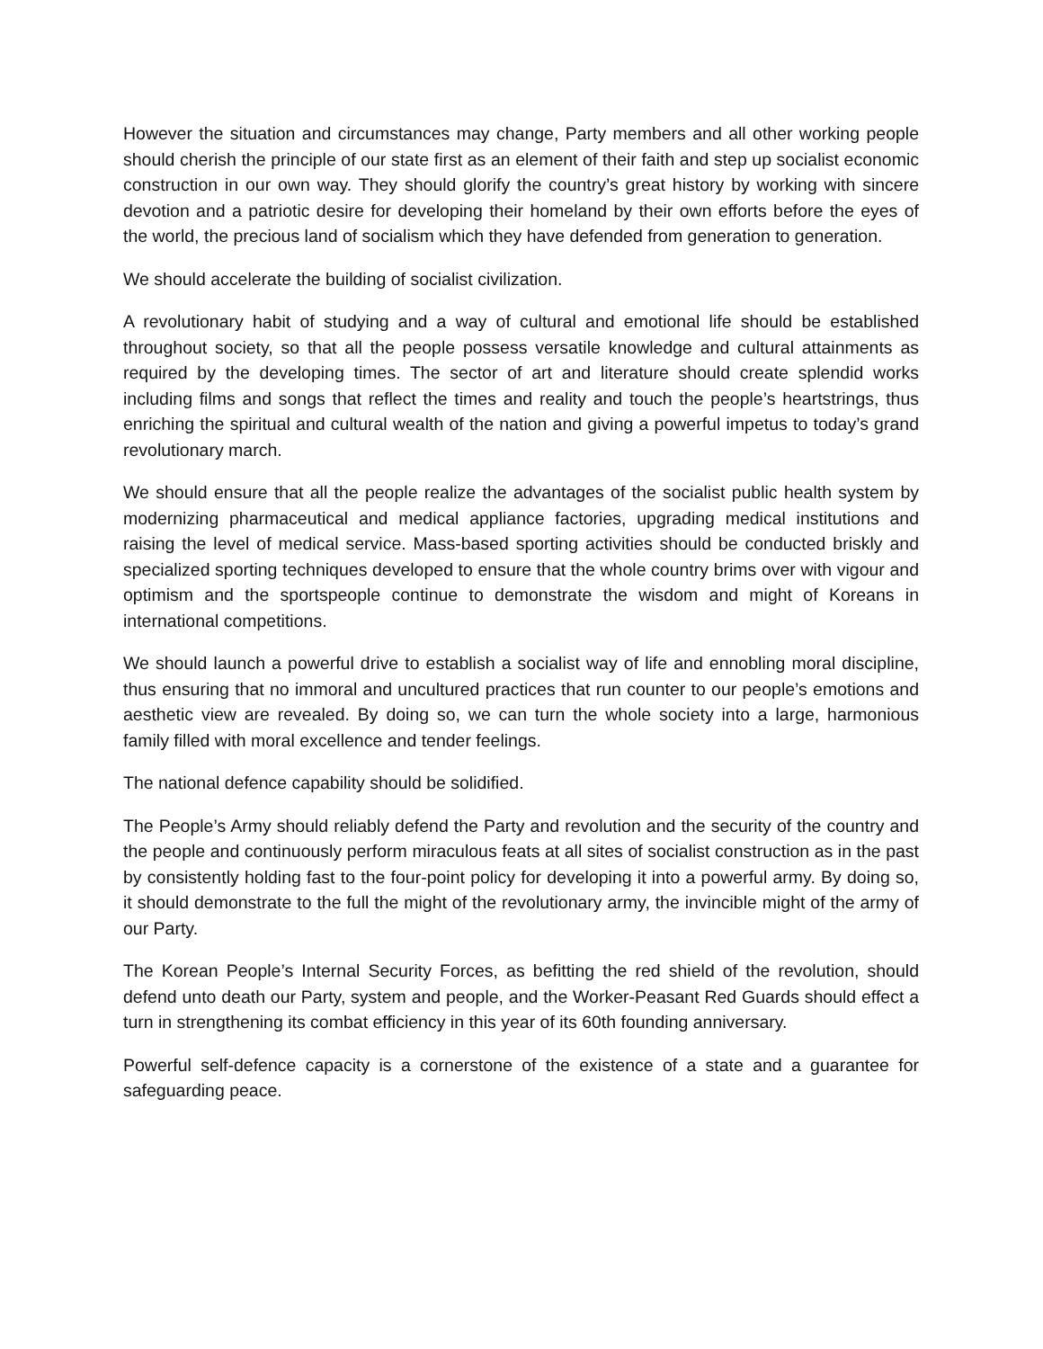However the situation and circumstances may change, Party members and all other working people should cherish the principle of our state first as an element of their faith and step up socialist economic construction in our own way. They should glorify the country’s great history by working with sincere devotion and a patriotic desire for developing their homeland by their own efforts before the eyes of the world, the precious land of socialism which they have defended from generation to generation.
We should accelerate the building of socialist civilization.
A revolutionary habit of studying and a way of cultural and emotional life should be established throughout society, so that all the people possess versatile knowledge and cultural attainments as required by the developing times. The sector of art and literature should create splendid works including films and songs that reflect the times and reality and touch the people’s heartstrings, thus enriching the spiritual and cultural wealth of the nation and giving a powerful impetus to today’s grand revolutionary march.
We should ensure that all the people realize the advantages of the socialist public health system by modernizing pharmaceutical and medical appliance factories, upgrading medical institutions and raising the level of medical service. Mass-based sporting activities should be conducted briskly and specialized sporting techniques developed to ensure that the whole country brims over with vigour and optimism and the sportspeople continue to demonstrate the wisdom and might of Koreans in international competitions.
We should launch a powerful drive to establish a socialist way of life and ennobling moral discipline, thus ensuring that no immoral and uncultured practices that run counter to our people’s emotions and aesthetic view are revealed. By doing so, we can turn the whole society into a large, harmonious family filled with moral excellence and tender feelings.
The national defence capability should be solidified.
The People’s Army should reliably defend the Party and revolution and the security of the country and the people and continuously perform miraculous feats at all sites of socialist construction as in the past by consistently holding fast to the four-point policy for developing it into a powerful army. By doing so, it should demonstrate to the full the might of the revolutionary army, the invincible might of the army of our Party.
The Korean People’s Internal Security Forces, as befitting the red shield of the revolution, should defend unto death our Party, system and people, and the Worker-Peasant Red Guards should effect a turn in strengthening its combat efficiency in this year of its 60th founding anniversary.
Powerful self-defence capacity is a cornerstone of the existence of a state and a guarantee for safeguarding peace.